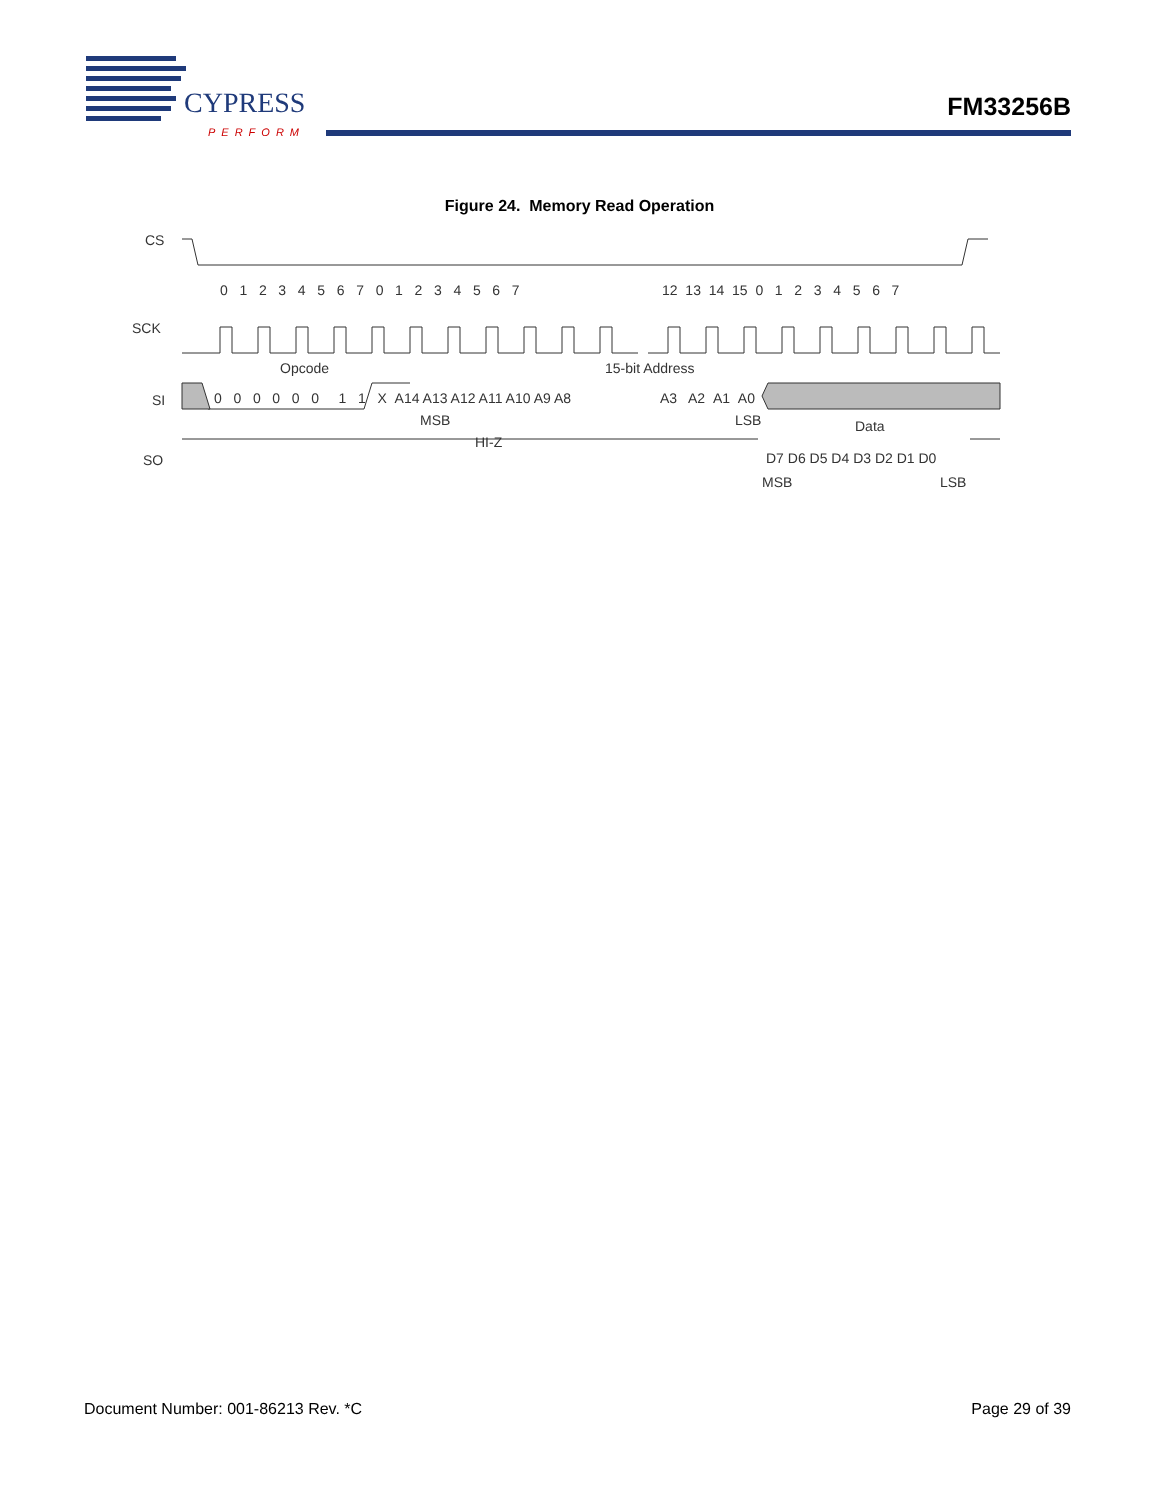CYPRESS
PERFORM
FM33256B
Figure 24. Memory Read Operation
CS
SCK
SI
SO
0 1 2 3 4 5 6 7 0 1 2 3 4 5 6 7
12 13 14 15 0 1 2 3 4 5 6 7
Opcode
15-bit Address
0 0 0 0 0 0 1 1 X A14 A13 A12 A11 A10 A9 A8
A3 A2 A1 A0
MSB
LSB
Data
HI-Z
D7 D6 D5 D4 D3 D2 D1 D0
MSB
LSB
Document Number: 001-86213 Rev. *C Page 29 of 39